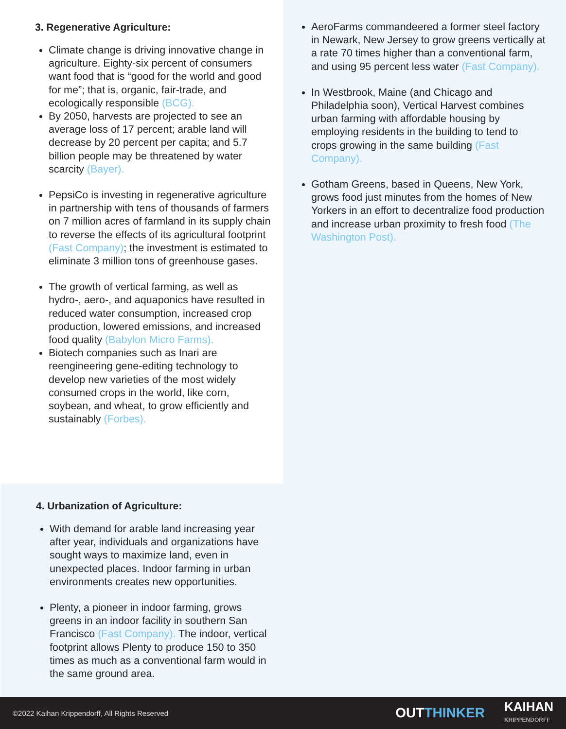3. Regenerative Agriculture:
Climate change is driving innovative change in agriculture. Eighty-six percent of consumers want food that is “good for the world and good for me”; that is, organic, fair-trade, and ecologically responsible (BCG).
By 2050, harvests are projected to see an average loss of 17 percent; arable land will decrease by 20 percent per capita; and 5.7 billion people may be threatened by water scarcity (Bayer).
PepsiCo is investing in regenerative agriculture in partnership with tens of thousands of farmers on 7 million acres of farmland in its supply chain to reverse the effects of its agricultural footprint (Fast Company); the investment is estimated to eliminate 3 million tons of greenhouse gases.
The growth of vertical farming, as well as hydro-, aero-, and aquaponics have resulted in reduced water consumption, increased crop production, lowered emissions, and increased food quality (Babylon Micro Farms).
Biotech companies such as Inari are reengineering gene-editing technology to develop new varieties of the most widely consumed crops in the world, like corn, soybean, and wheat, to grow efficiently and sustainably (Forbes).
4. Urbanization of Agriculture:
With demand for arable land increasing year after year, individuals and organizations have sought ways to maximize land, even in unexpected places. Indoor farming in urban environments creates new opportunities.
Plenty, a pioneer in indoor farming, grows greens in an indoor facility in southern San Francisco (Fast Company). The indoor, vertical footprint allows Plenty to produce 150 to 350 times as much as a conventional farm would in the same ground area.
AeroFarms commandeered a former steel factory in Newark, New Jersey to grow greens vertically at a rate 70 times higher than a conventional farm, and using 95 percent less water (Fast Company).
In Westbrook, Maine (and Chicago and Philadelphia soon), Vertical Harvest combines urban farming with affordable housing by employing residents in the building to tend to crops growing in the same building (Fast Company).
Gotham Greens, based in Queens, New York, grows food just minutes from the homes of New Yorkers in an effort to decentralize food production and increase urban proximity to fresh food (The Washington Post).
©2022 Kaihan Krippendorff, All Rights Reserved
OUTTHINKER
KAIHAN
KRIPPENDORFF